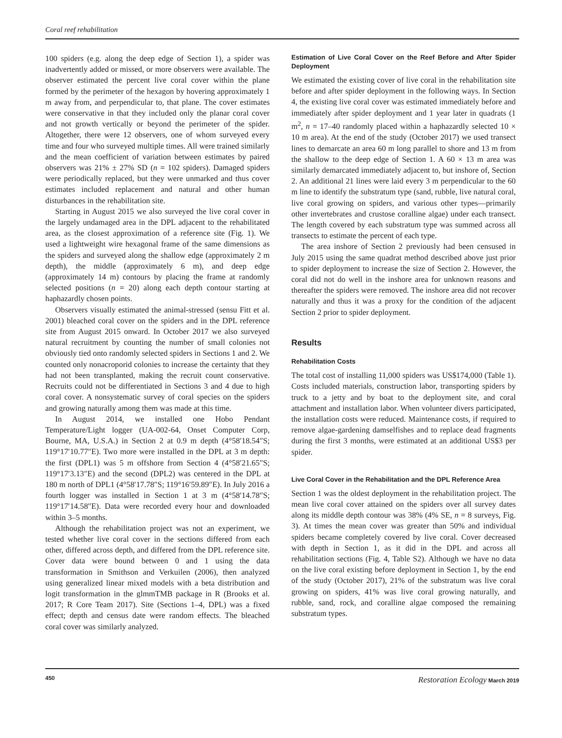Coral reef rehabilitation
100 spiders (e.g. along the deep edge of Section 1), a spider was inadvertently added or missed, or more observers were available. The observer estimated the percent live coral cover within the plane formed by the perimeter of the hexagon by hovering approximately 1 m away from, and perpendicular to, that plane. The cover estimates were conservative in that they included only the planar coral cover and not growth vertically or beyond the perimeter of the spider. Altogether, there were 12 observers, one of whom surveyed every time and four who surveyed multiple times. All were trained similarly and the mean coefficient of variation between estimates by paired observers was 21% ± 27% SD (n = 102 spiders). Damaged spiders were periodically replaced, but they were unmarked and thus cover estimates included replacement and natural and other human disturbances in the rehabilitation site.
Starting in August 2015 we also surveyed the live coral cover in the largely undamaged area in the DPL adjacent to the rehabilitated area, as the closest approximation of a reference site (Fig. 1). We used a lightweight wire hexagonal frame of the same dimensions as the spiders and surveyed along the shallow edge (approximately 2 m depth), the middle (approximately 6 m), and deep edge (approximately 14 m) contours by placing the frame at randomly selected positions (n = 20) along each depth contour starting at haphazardly chosen points.
Observers visually estimated the animal-stressed (sensu Fitt et al. 2001) bleached coral cover on the spiders and in the DPL reference site from August 2015 onward. In October 2017 we also surveyed natural recruitment by counting the number of small colonies not obviously tied onto randomly selected spiders in Sections 1 and 2. We counted only nonacroporid colonies to increase the certainty that they had not been transplanted, making the recruit count conservative. Recruits could not be differentiated in Sections 3 and 4 due to high coral cover. A nonsystematic survey of coral species on the spiders and growing naturally among them was made at this time.
In August 2014, we installed one Hobo Pendant Temperature/Light logger (UA-002-64, Onset Computer Corp, Bourne, MA, U.S.A.) in Section 2 at 0.9 m depth (4°58′18.54″S; 119°17′10.77″E). Two more were installed in the DPL at 3 m depth: the first (DPL1) was 5 m offshore from Section 4 (4°58′21.65″S; 119°17′3.13″E) and the second (DPL2) was centered in the DPL at 180 m north of DPL1 (4°58′17.78″S; 119°16′59.89″E). In July 2016 a fourth logger was installed in Section 1 at 3 m (4°58′14.78″S; 119°17′14.58″E). Data were recorded every hour and downloaded within 3–5 months.
Although the rehabilitation project was not an experiment, we tested whether live coral cover in the sections differed from each other, differed across depth, and differed from the DPL reference site. Cover data were bound between 0 and 1 using the data transformation in Smithson and Verkuilen (2006), then analyzed using generalized linear mixed models with a beta distribution and logit transformation in the glmmTMB package in R (Brooks et al. 2017; R Core Team 2017). Site (Sections 1–4, DPL) was a fixed effect; depth and census date were random effects. The bleached coral cover was similarly analyzed.
Estimation of Live Coral Cover on the Reef Before and After Spider Deployment
We estimated the existing cover of live coral in the rehabilitation site before and after spider deployment in the following ways. In Section 4, the existing live coral cover was estimated immediately before and immediately after spider deployment and 1 year later in quadrats (1 m<sup>2</sup>, n = 17–40 randomly placed within a haphazardly selected 10 × 10 m area). At the end of the study (October 2017) we used transect lines to demarcate an area 60 m long parallel to shore and 13 m from the shallow to the deep edge of Section 1. A 60 × 13 m area was similarly demarcated immediately adjacent to, but inshore of, Section 2. An additional 21 lines were laid every 3 m perpendicular to the 60 m line to identify the substratum type (sand, rubble, live natural coral, live coral growing on spiders, and various other types—primarily other invertebrates and crustose coralline algae) under each transect. The length covered by each substratum type was summed across all transects to estimate the percent of each type.
The area inshore of Section 2 previously had been censused in July 2015 using the same quadrat method described above just prior to spider deployment to increase the size of Section 2. However, the coral did not do well in the inshore area for unknown reasons and thereafter the spiders were removed. The inshore area did not recover naturally and thus it was a proxy for the condition of the adjacent Section 2 prior to spider deployment.
Results
Rehabilitation Costs
The total cost of installing 11,000 spiders was US$174,000 (Table 1). Costs included materials, construction labor, transporting spiders by truck to a jetty and by boat to the deployment site, and coral attachment and installation labor. When volunteer divers participated, the installation costs were reduced. Maintenance costs, if required to remove algae-gardening damselfishes and to replace dead fragments during the first 3 months, were estimated at an additional US$3 per spider.
Live Coral Cover in the Rehabilitation and the DPL Reference Area
Section 1 was the oldest deployment in the rehabilitation project. The mean live coral cover attained on the spiders over all survey dates along its middle depth contour was 38% (4% SE, n = 8 surveys, Fig. 3). At times the mean cover was greater than 50% and individual spiders became completely covered by live coral. Cover decreased with depth in Section 1, as it did in the DPL and across all rehabilitation sections (Fig. 4, Table S2). Although we have no data on the live coral existing before deployment in Section 1, by the end of the study (October 2017), 21% of the substratum was live coral growing on spiders, 41% was live coral growing naturally, and rubble, sand, rock, and coralline algae composed the remaining substratum types.
450 Restoration Ecology March 2019